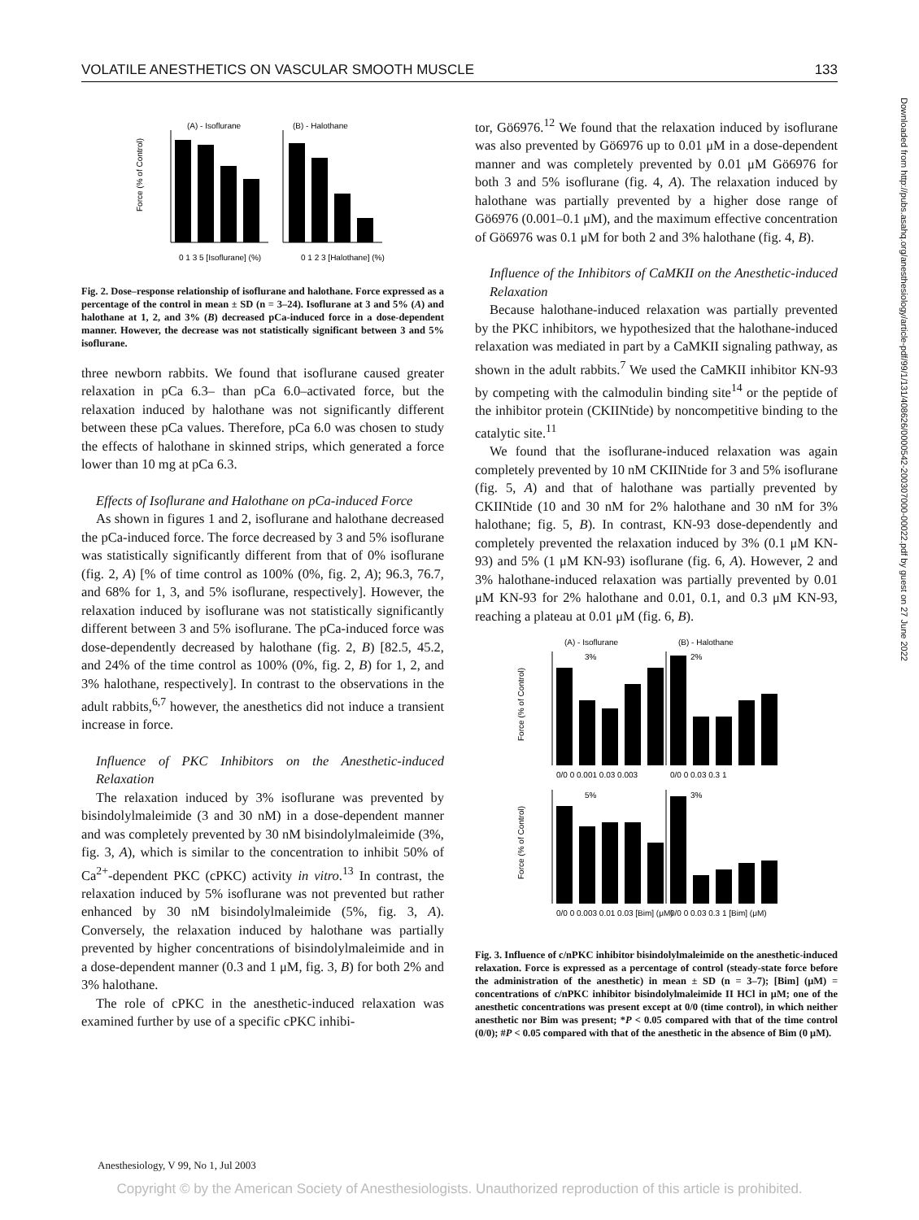VOLATILE ANESTHETICS ON VASCULAR SMOOTH MUSCLE 133
(A) - Isoflurane
(B) - Halothane
Force (% of Control)
0 1 3 5 [Isoflurane] (%)
0 1 2 3 [Halothane] (%)
Fig. 2. Dose–response relationship of isoflurane and halothane. Force expressed as a percentage of the control in mean ± SD (n = 3–24). Isoflurane at 3 and 5% (A) and halothane at 1, 2, and 3% (B) decreased pCa-induced force in a dose-dependent manner. However, the decrease was not statistically significant between 3 and 5% isoflurane.
three newborn rabbits. We found that isoflurane caused greater relaxation in pCa 6.3– than pCa 6.0–activated force, but the relaxation induced by halothane was not significantly different between these pCa values. Therefore, pCa 6.0 was chosen to study the effects of halothane in skinned strips, which generated a force lower than 10 mg at pCa 6.3.
Effects of Isoflurane and Halothane on pCa-induced Force
As shown in figures 1 and 2, isoflurane and halothane decreased the pCa-induced force. The force decreased by 3 and 5% isoflurane was statistically significantly different from that of 0% isoflurane (fig. 2, A) [% of time control as 100% (0%, fig. 2, A); 96.3, 76.7, and 68% for 1, 3, and 5% isoflurane, respectively]. However, the relaxation induced by isoflurane was not statistically significantly different between 3 and 5% isoflurane. The pCa-induced force was dose-dependently decreased by halothane (fig. 2, B) [82.5, 45.2, and 24% of the time control as 100% (0%, fig. 2, B) for 1, 2, and 3% halothane, respectively]. In contrast to the observations in the adult rabbits,<sup>6,7</sup> however, the anesthetics did not induce a transient increase in force.
Influence of PKC Inhibitors on the Anesthetic-induced Relaxation
The relaxation induced by 3% isoflurane was prevented by bisindolylmaleimide (3 and 30 nM) in a dose-dependent manner and was completely prevented by 30 nM bisindolylmaleimide (3%, fig. 3, A), which is similar to the concentration to inhibit 50% of Ca<sup>2+</sup>-dependent PKC (cPKC) activity in vitro.<sup>13</sup> In contrast, the relaxation induced by 5% isoflurane was not prevented but rather enhanced by 30 nM bisindolylmaleimide (5%, fig. 3, A). Conversely, the relaxation induced by halothane was partially prevented by higher concentrations of bisindolylmaleimide and in a dose-dependent manner (0.3 and 1 μM, fig. 3, B) for both 2% and 3% halothane.
The role of cPKC in the anesthetic-induced relaxation was examined further by use of a specific cPKC inhibi-
tor, Gö6976.<sup>12</sup> We found that the relaxation induced by isoflurane was also prevented by Gö6976 up to 0.01 μM in a dose-dependent manner and was completely prevented by 0.01 μM Gö6976 for both 3 and 5% isoflurane (fig. 4, A). The relaxation induced by halothane was partially prevented by a higher dose range of Gö6976 (0.001–0.1 μM), and the maximum effective concentration of Gö6976 was 0.1 μM for both 2 and 3% halothane (fig. 4, B).
Influence of the Inhibitors of CaMKII on the Anesthetic-induced Relaxation
Because halothane-induced relaxation was partially prevented by the PKC inhibitors, we hypothesized that the halothane-induced relaxation was mediated in part by a CaMKII signaling pathway, as shown in the adult rabbits.<sup>7</sup> We used the CaMKII inhibitor KN-93 by competing with the calmodulin binding site<sup>14</sup> or the peptide of the inhibitor protein (CKIINtide) by noncompetitive binding to the catalytic site.<sup>11</sup>
We found that the isoflurane-induced relaxation was again completely prevented by 10 nM CKIINtide for 3 and 5% isoflurane (fig. 5, A) and that of halothane was partially prevented by CKIINtide (10 and 30 nM for 2% halothane and 30 nM for 3% halothane; fig. 5, B). In contrast, KN-93 dose-dependently and completely prevented the relaxation induced by 3% (0.1 μM KN-93) and 5% (1 μM KN-93) isoflurane (fig. 6, A). However, 2 and 3% halothane-induced relaxation was partially prevented by 0.01 μM KN-93 for 2% halothane and 0.01, 0.1, and 0.3 μM KN-93, reaching a plateau at 0.01 μM (fig. 6, B).
(A) - Isoflurane
(B) - Halothane
3%
2%
5%
3%
Force (% of Control)
Force (% of Control)
0/0 0 0.001 0.03 0.003
0/0 0 0.03 0.3 1
0/0 0 0.003 0.01 0.03 [Bim] (μM)
0/0 0 0.03 0.3 1 [Bim] (μM)
Fig. 3. Influence of c/nPKC inhibitor bisindolylmaleimide on the anesthetic-induced relaxation. Force is expressed as a percentage of control (steady-state force before the administration of the anesthetic) in mean ± SD (n = 3–7); [Bim] (μM) = concentrations of c/nPKC inhibitor bisindolylmaleimide II HCl in μM; one of the anesthetic concentrations was present except at 0/0 (time control), in which neither anesthetic nor Bim was present; *P < 0.05 compared with that of the time control (0/0); #P < 0.05 compared with that of the anesthetic in the absence of Bim (0 μM).
Downloaded from http://pubs.asahq.org/anesthesiology/article-pdf/99/1/131/408626/0000542-200307000-00022.pdf by guest on 27 June 2022
Anesthesiology, V 99, No 1, Jul 2003
Copyright © by the American Society of Anesthesiologists. Unauthorized reproduction of this article is prohibited.